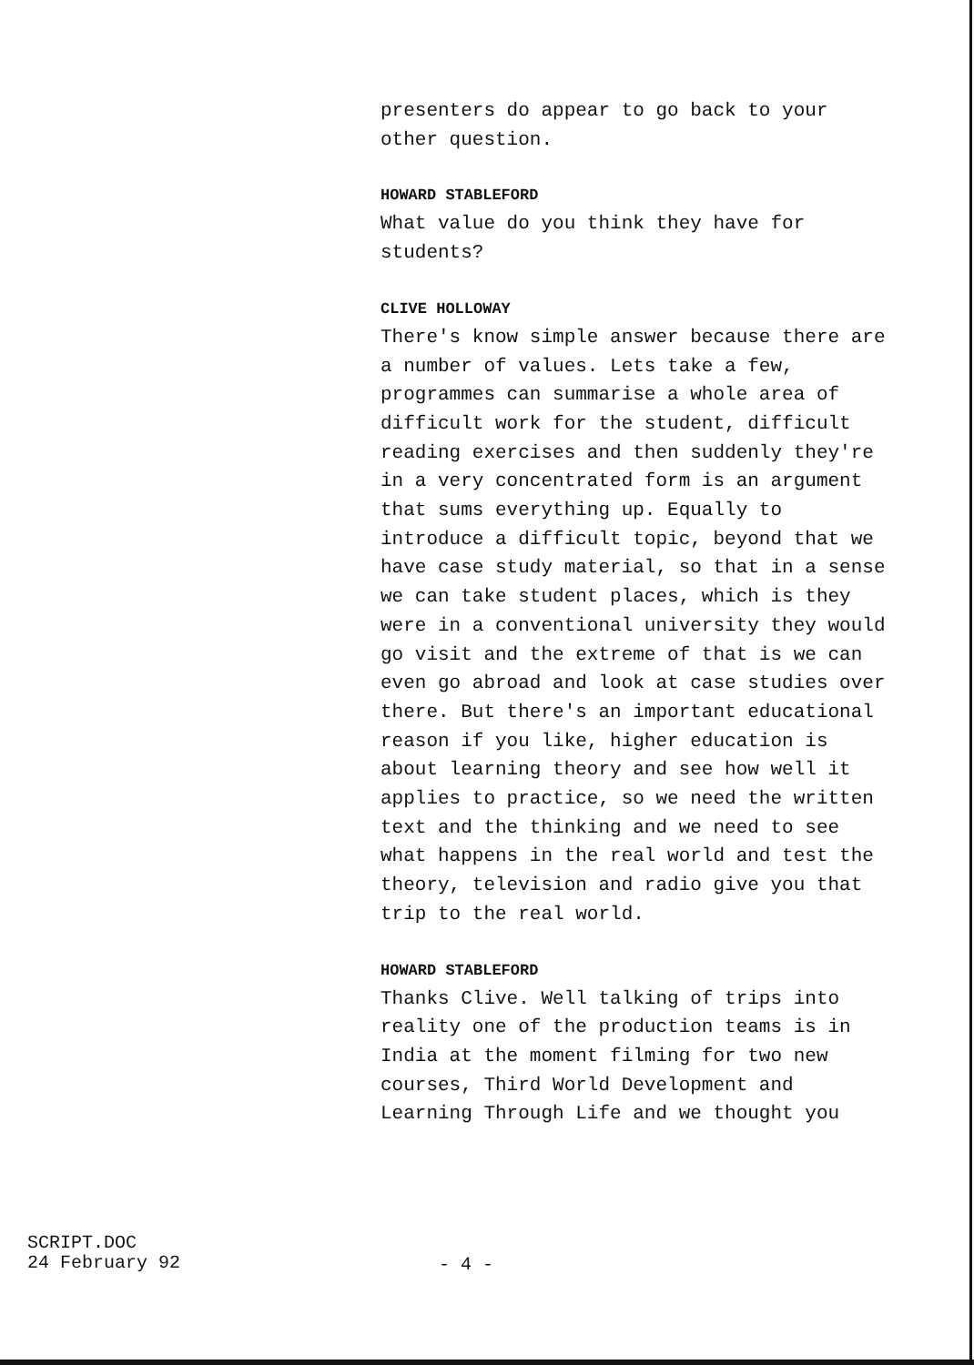presenters do appear to go back to your
other question.
HOWARD STABLEFORD
What value do you think they have for
students?
CLIVE HOLLOWAY
There's know simple answer because there are
a number of values. Lets take a few,
programmes can summarise a whole area of
difficult work for the student, difficult
reading exercises and then suddenly they're
in a very concentrated form is an argument
that sums everything up. Equally to
introduce a difficult topic, beyond that we
have case study material, so that in a sense
we can take student places, which is they
were in a conventional university they would
go visit and the extreme of that is we can
even go abroad and look at case studies over
there. But there's an important educational
reason if you like, higher education is
about learning theory and see how well it
applies to practice, so we need the written
text and the thinking and we need to see
what happens in the real world and test the
theory, television and radio give you that
trip to the real world.
HOWARD STABLEFORD
Thanks Clive. Well talking of trips into
reality one of the production teams is in
India at the moment filming for two new
courses, Third World Development and
Learning Through Life and we thought you
SCRIPT.DOC
24 February 92
- 4 -